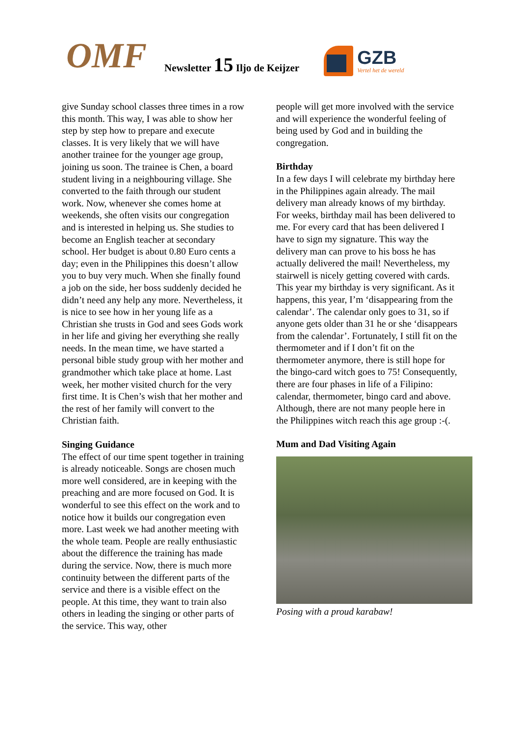OMF
Newsletter 15 Iljo de Keijzer
GZB
Vertel het de wereld
give Sunday school classes three times in a row this month. This way, I was able to show her step by step how to prepare and execute classes. It is very likely that we will have another trainee for the younger age group, joining us soon. The trainee is Chen, a board student living in a neighbouring village. She converted to the faith through our student work. Now, whenever she comes home at weekends, she often visits our congregation and is interested in helping us. She studies to become an English teacher at secondary school. Her budget is about 0.80 Euro cents a day; even in the Philippines this doesn’t allow you to buy very much. When she finally found a job on the side, her boss suddenly decided he didn’t need any help any more. Nevertheless, it is nice to see how in her young life as a Christian she trusts in God and sees Gods work in her life and giving her everything she really needs. In the mean time, we have started a personal bible study group with her mother and grandmother which take place at home. Last week, her mother visited church for the very first time. It is Chen’s wish that her mother and the rest of her family will convert to the Christian faith.
Singing Guidance
The effect of our time spent together in training is already noticeable. Songs are chosen much more well considered, are in keeping with the preaching and are more focused on God. It is wonderful to see this effect on the work and to notice how it builds our congregation even more. Last week we had another meeting with the whole team. People are really enthusiastic about the difference the training has made during the service. Now, there is much more continuity between the different parts of the service and there is a visible effect on the people. At this time, they want to train also others in leading the singing or other parts of the service. This way, other
people will get more involved with the service and will experience the wonderful feeling of being used by God and in building the congregation.
Birthday
In a few days I will celebrate my birthday here in the Philippines again already. The mail delivery man already knows of my birthday. For weeks, birthday mail has been delivered to me. For every card that has been delivered I have to sign my signature. This way the delivery man can prove to his boss he has actually delivered the mail! Nevertheless, my stairwell is nicely getting covered with cards. This year my birthday is very significant. As it happens, this year, I’m ‘disappearing from the calendar’. The calendar only goes to 31, so if anyone gets older than 31 he or she ‘disappears from the calendar’. Fortunately, I still fit on the thermometer and if I don’t fit on the thermometer anymore, there is still hope for the bingo-card witch goes to 75! Consequently, there are four phases in life of a Filipino: calendar, thermometer, bingo card and above. Although, there are not many people here in the Philippines witch reach this age group :-(.
Mum and Dad Visiting Again
Posing with a proud karabaw!